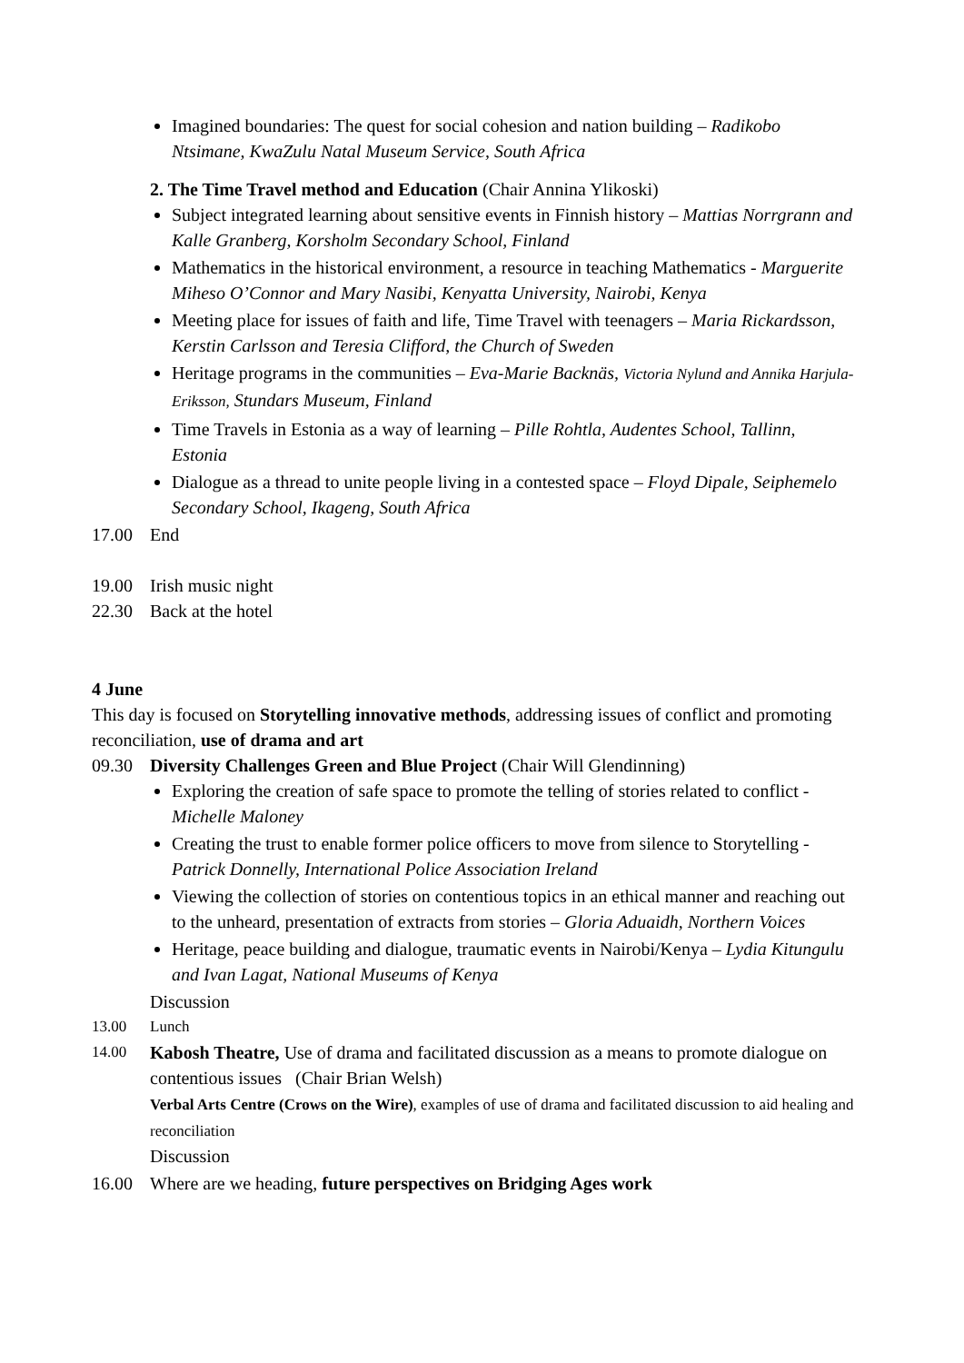Imagined boundaries: The quest for social cohesion and nation building – Radikobo Ntsimane, KwaZulu Natal Museum Service, South Africa
2. The Time Travel method and Education (Chair Annina Ylikoski)
Subject integrated learning about sensitive events in Finnish history – Mattias Norrgrann and Kalle Granberg, Korsholm Secondary School, Finland
Mathematics in the historical environment, a resource in teaching Mathematics - Marguerite Miheso O’Connor and Mary Nasibi, Kenyatta University, Nairobi, Kenya
Meeting place for issues of faith and life, Time Travel with teenagers – Maria Rickardsson, Kerstin Carlsson and Teresia Clifford, the Church of Sweden
Heritage programs in the communities – Eva-Marie Backnäs, Victoria Nylund and Annika Harjula-Eriksson, Stundars Museum, Finland
Time Travels in Estonia as a way of learning – Pille Rohtla, Audentes School, Tallinn, Estonia
Dialogue as a thread to unite people living in a contested space – Floyd Dipale, Seiphemelo Secondary School, Ikageng, South Africa
17.00 End
19.00 Irish music night
22.30 Back at the hotel
4 June
This day is focused on Storytelling innovative methods, addressing issues of conflict and promoting reconciliation, use of drama and art
09.30 Diversity Challenges Green and Blue Project (Chair Will Glendinning)
Exploring the creation of safe space to promote the telling of stories related to conflict - Michelle Maloney
Creating the trust to enable former police officers to move from silence to Storytelling - Patrick Donnelly, International Police Association Ireland
Viewing the collection of stories on contentious topics in an ethical manner and reaching out to the unheard, presentation of extracts from stories – Gloria Aduaidh, Northern Voices
Heritage, peace building and dialogue, traumatic events in Nairobi/Kenya – Lydia Kitungulu and Ivan Lagat, National Museums of Kenya
Discussion
13.00 Lunch
14.00
Kabosh Theatre, Use of drama and facilitated discussion as a means to promote dialogue on contentious issues (Chair Brian Welsh)
Verbal Arts Centre (Crows on the Wire), examples of use of drama and facilitated discussion to aid healing and reconciliation
Discussion
16.00 Where are we heading, future perspectives on Bridging Ages work